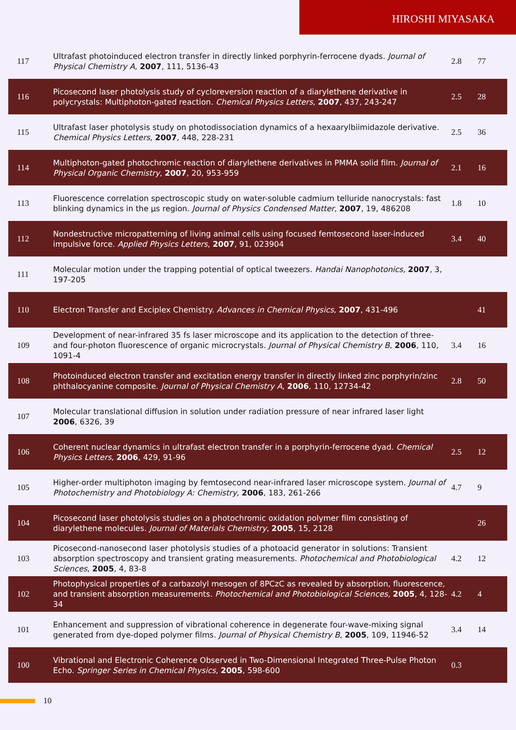HIROSHI MIYASAKA
| 117 | Ultrafast photoinduced electron transfer in directly linked porphyrin-ferrocene dyads. Journal of Physical Chemistry A , 2007 , 111, 5136-43 | 2.8 | 77 |
| 116 | Picosecond laser photolysis study of cycloreversion reaction of a diarylethene derivative in polycrystals: Multiphoton-gated reaction. Chemical Physics Letters , 2007 , 437, 243-247 | 2.5 | 28 |
| 115 | Ultrafast laser photolysis study on photodissociation dynamics of a hexaarylbiimidazole derivative. Chemical Physics Letters , 2007 , 448, 228-231 | 2.5 | 36 |
| 114 | Multiphoton-gated photochromic reaction of diarylethene derivatives in PMMA solid film. Journal of Physical Organic Chemistry , 2007 , 20, 953-959 | 2.1 | 16 |
| 113 | Fluorescence correlation spectroscopic study on water-soluble cadmium telluride nanocrystals: fast blinking dynamics in the μs region. Journal of Physics Condensed Matter , 2007 , 19, 486208 | 1.8 | 10 |
| 112 | Nondestructive micropatterning of living animal cells using focused femtosecond laser-induced impulsive force. Applied Physics Letters , 2007 , 91, 023904 | 3.4 | 40 |
| 111 | Molecular motion under the trapping potential of optical tweezers. Handai Nanophotonics , 2007 , 3, 197-205 | | |
| 110 | Electron Transfer and Exciplex Chemistry. Advances in Chemical Physics , 2007 , 431-496 | | 41 |
| 109 | Development of near-infrared 35 fs laser microscope and its application to the detection of three- and four-photon fluorescence of organic microcrystals. Journal of Physical Chemistry B , 2006 , 110, 1091-4 | 3.4 | 16 |
| 108 | Photoinduced electron transfer and excitation energy transfer in directly linked zinc porphyrin/zinc phthalocyanine composite. Journal of Physical Chemistry A , 2006 , 110, 12734-42 | 2.8 | 50 |
| 107 | Molecular translational diffusion in solution under radiation pressure of near infrared laser light 2006 , 6326, 39 | | |
| 106 | Coherent nuclear dynamics in ultrafast electron transfer in a porphyrin-ferrocene dyad. Chemical Physics Letters , 2006 , 429, 91-96 | 2.5 | 12 |
| 105 | Higher-order multiphoton imaging by femtosecond near-infrared laser microscope system. Journal of Photochemistry and Photobiology A: Chemistry , 2006 , 183, 261-266 | 4.7 | 9 |
| 104 | Picosecond laser photolysis studies on a photochromic oxidation polymer film consisting of diarylethene molecules. Journal of Materials Chemistry , 2005 , 15, 2128 | | 26 |
| 103 | Picosecond-nanosecond laser photolysis studies of a photoacid generator in solutions: Transient absorption spectroscopy and transient grating measurements. Photochemical and Photobiological Sciences , 2005 , 4, 83-8 | 4.2 | 12 |
| 102 | Photophysical properties of a carbazolyl mesogen of 8PCzC as revealed by absorption, fluorescence, and transient absorption measurements. Photochemical and Photobiological Sciences , 2005 , 4, 128-34 | 4.2 | 4 |
| 101 | Enhancement and suppression of vibrational coherence in degenerate four-wave-mixing signal generated from dye-doped polymer films. Journal of Physical Chemistry B , 2005 , 109, 11946-52 | 3.4 | 14 |
| 100 | Vibrational and Electronic Coherence Observed in Two-Dimensional Integrated Three-Pulse Photon Echo. Springer Series in Chemical Physics , 2005 , 598-600 | 0.3 | |
10